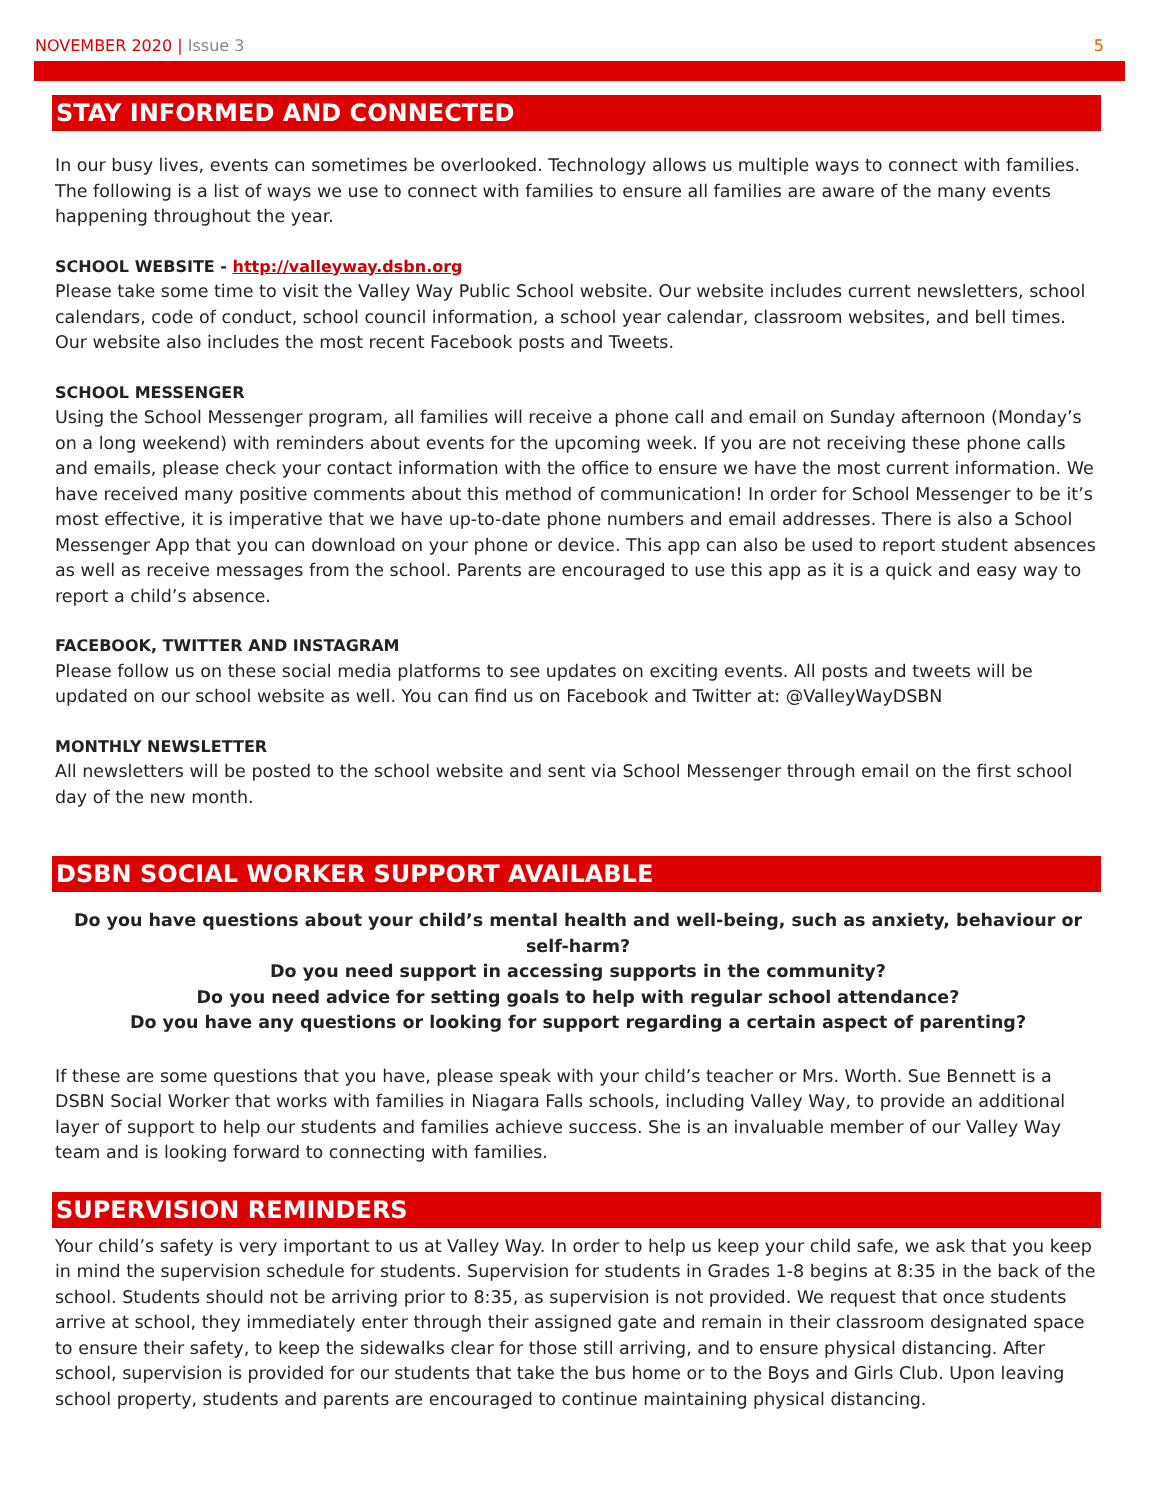NOVEMBER 2020 | Issue 3 5
STAY INFORMED AND CONNECTED
In our busy lives, events can sometimes be overlooked. Technology allows us multiple ways to connect with families. The following is a list of ways we use to connect with families to ensure all families are aware of the many events happening throughout the year.
SCHOOL WEBSITE - http://valleyway.dsbn.org
Please take some time to visit the Valley Way Public School website. Our website includes current newsletters, school calendars, code of conduct, school council information, a school year calendar, classroom websites, and bell times. Our website also includes the most recent Facebook posts and Tweets.
SCHOOL MESSENGER
Using the School Messenger program, all families will receive a phone call and email on Sunday afternoon (Monday’s on a long weekend) with reminders about events for the upcoming week. If you are not receiving these phone calls and emails, please check your contact information with the office to ensure we have the most current information. We have received many positive comments about this method of communication! In order for School Messenger to be it’s most effective, it is imperative that we have up-to-date phone numbers and email addresses. There is also a School Messenger App that you can download on your phone or device. This app can also be used to report student absences as well as receive messages from the school. Parents are encouraged to use this app as it is a quick and easy way to report a child’s absence.
FACEBOOK, TWITTER AND INSTAGRAM
Please follow us on these social media platforms to see updates on exciting events. All posts and tweets will be updated on our school website as well. You can find us on Facebook and Twitter at: @ValleyWayDSBN
MONTHLY NEWSLETTER
All newsletters will be posted to the school website and sent via School Messenger through email on the first school day of the new month.
DSBN SOCIAL WORKER SUPPORT AVAILABLE
Do you have questions about your child’s mental health and well-being, such as anxiety, behaviour or self-harm?
Do you need support in accessing supports in the community?
Do you need advice for setting goals to help with regular school attendance?
Do you have any questions or looking for support regarding a certain aspect of parenting?
If these are some questions that you have, please speak with your child’s teacher or Mrs. Worth. Sue Bennett is a DSBN Social Worker that works with families in Niagara Falls schools, including Valley Way, to provide an additional layer of support to help our students and families achieve success. She is an invaluable member of our Valley Way team and is looking forward to connecting with families.
SUPERVISION REMINDERS
Your child’s safety is very important to us at Valley Way. In order to help us keep your child safe, we ask that you keep in mind the supervision schedule for students. Supervision for students in Grades 1-8 begins at 8:35 in the back of the school. Students should not be arriving prior to 8:35, as supervision is not provided. We request that once students arrive at school, they immediately enter through their assigned gate and remain in their classroom designated space to ensure their safety, to keep the sidewalks clear for those still arriving, and to ensure physical distancing. After school, supervision is provided for our students that take the bus home or to the Boys and Girls Club. Upon leaving school property, students and parents are encouraged to continue maintaining physical distancing.